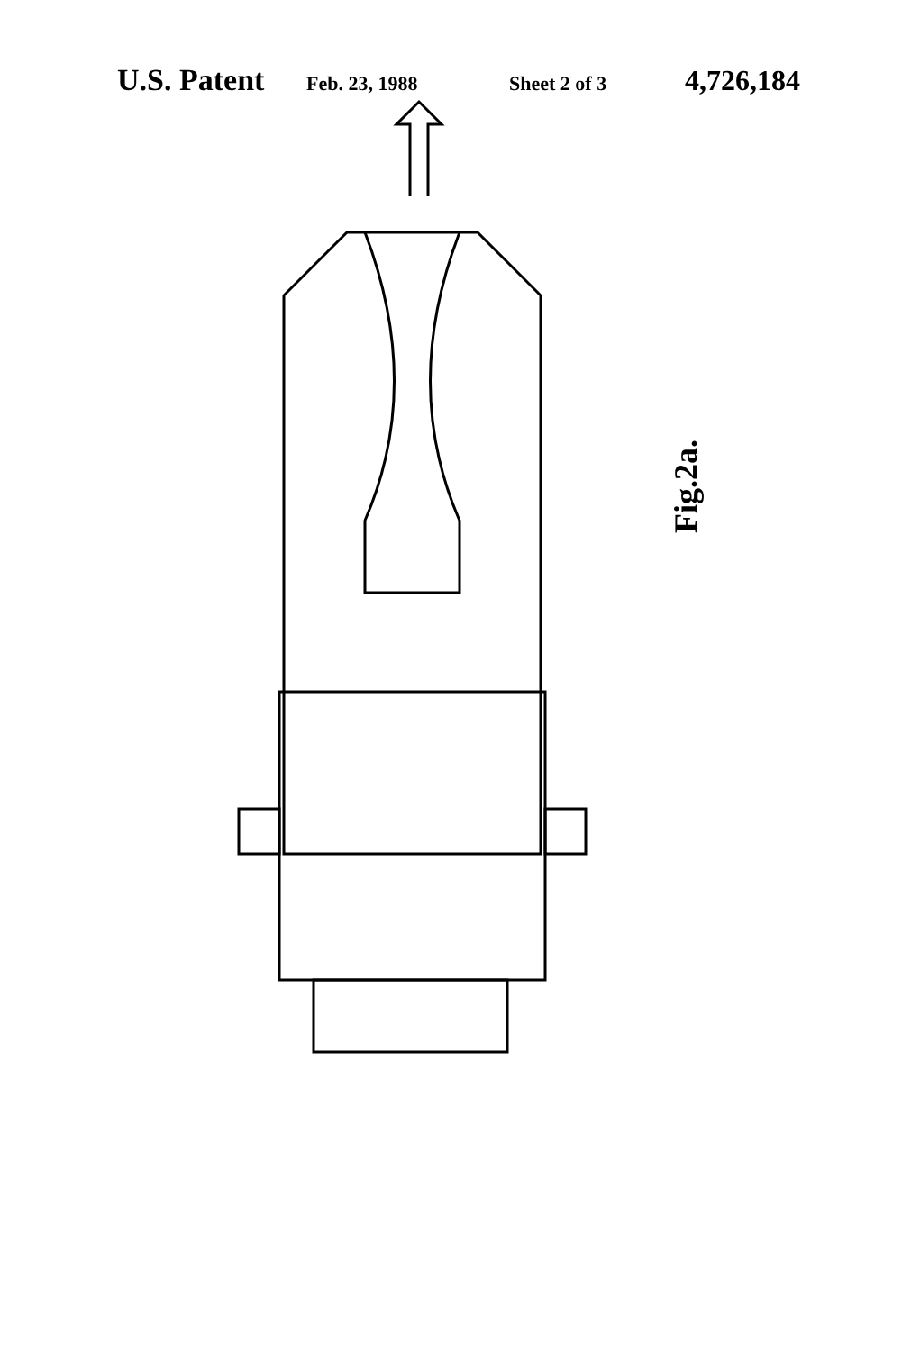U.S. Patent Feb. 23, 1988 Sheet 2 of 3 4,726,184
Fig.2a.
10 12 14 16 18 20 24 26 28 30 32 34 36 38 40 42 44 46 48 50 51 52 54 56 58 60 62 64 66 68 70 72